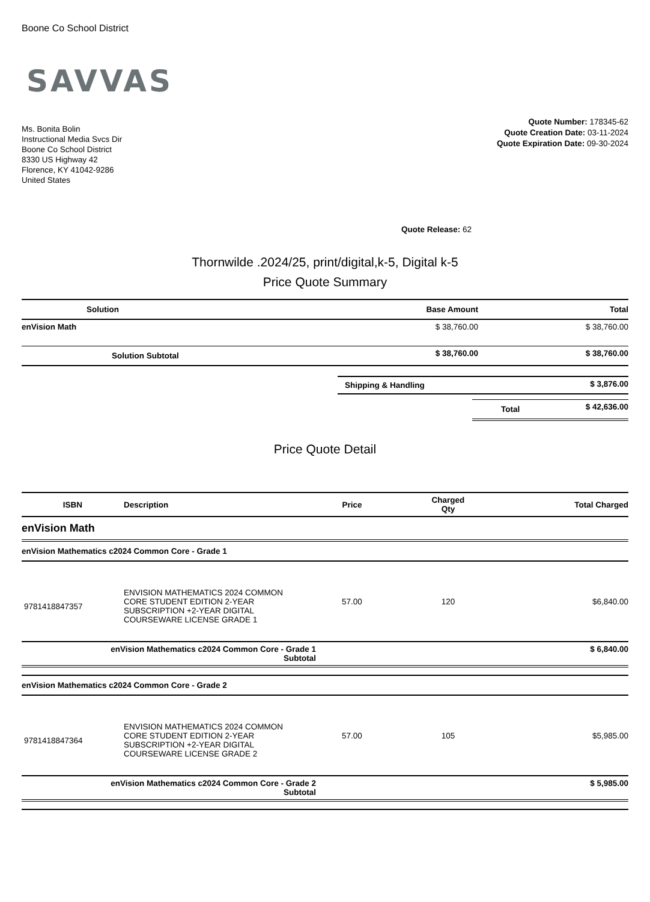Boone Co School District
SAVVAS
Ms. Bonita Bolin
Instructional Media Svcs Dir
Boone Co School District
8330 US Highway 42
Florence, KY 41042-9286
United States
Quote Number: 178345-62
Quote Creation Date: 03-11-2024
Quote Expiration Date: 09-30-2024
Quote Release: 62
Thornwilde .2024/25, print/digital,k-5, Digital k-5
Price Quote Summary
| Solution | | Base Amount | Total |
| --- | --- | --- | --- |
| enVision Math | | $ 38,760.00 | $ 38,760.00 |
| Solution Subtotal | | $ 38,760.00 | $ 38,760.00 |
| Shipping & Handling | $ 3,876.00 |
| Total | $ 42,636.00 |
Price Quote Detail
| ISBN | Description | Price | Charged Qty | Total Charged |
| --- | --- | --- | --- | --- |
| enVision Math | | | | |
| enVision Mathematics c2024 Common Core - Grade 1 | | | | |
| 9781418847357 | ENVISION MATHEMATICS 2024 COMMON CORE STUDENT EDITION 2-YEAR SUBSCRIPTION +2-YEAR DIGITAL COURSEWARE LICENSE GRADE 1 | 57.00 | 120 | $6,840.00 |
| enVision Mathematics c2024 Common Core - Grade 1 Subtotal | | | | $ 6,840.00 |
| enVision Mathematics c2024 Common Core - Grade 2 | | | | |
| 9781418847364 | ENVISION MATHEMATICS 2024 COMMON CORE STUDENT EDITION 2-YEAR SUBSCRIPTION +2-YEAR DIGITAL COURSEWARE LICENSE GRADE 2 | 57.00 | 105 | $5,985.00 |
| enVision Mathematics c2024 Common Core - Grade 2 Subtotal | | | | $ 5,985.00 |